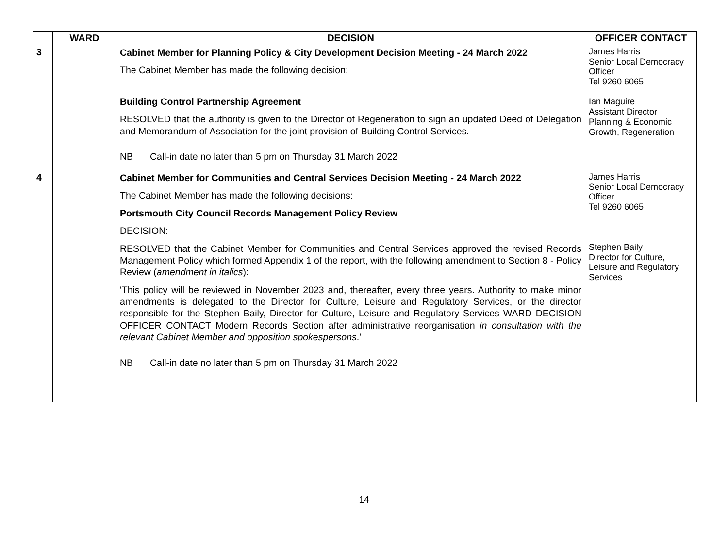| | WARD | DECISION | OFFICER CONTACT |
| --- | --- | --- | --- |
| 3 | | Cabinet Member for Planning Policy & City Development Decision Meeting - 24 March 2022 The Cabinet Member has made the following decision: Building Control Partnership Agreement RESOLVED that the authority is given to the Director of Regeneration to sign an updated Deed of Delegation and Memorandum of Association for the joint provision of Building Control Services. NB Call-in date no later than 5 pm on Thursday 31 March 2022 | James Harris Senior Local Democracy Officer Tel 9260 6065 Ian Maguire Assistant Director Planning & Economic Growth, Regeneration |
| 4 | | Cabinet Member for Communities and Central Services Decision Meeting - 24 March 2022 The Cabinet Member has made the following decisions: Portsmouth City Council Records Management Policy Review DECISION: RESOLVED that the Cabinet Member for Communities and Central Services approved the revised Records Management Policy which formed Appendix 1 of the report, with the following amendment to Section 8 - Policy Review ( amendment in italics ): 'This policy will be reviewed in November 2023 and, thereafter, every three years. Authority to make minor amendments is delegated to the Director for Culture, Leisure and Regulatory Services, or the director responsible for the Stephen Baily, Director for Culture, Leisure and Regulatory Services WARD DECISION OFFICER CONTACT Modern Records Section after administrative reorganisation in consultation with the relevant Cabinet Member and opposition spokespersons .' NB Call-in date no later than 5 pm on Thursday 31 March 2022 | James Harris Senior Local Democracy Officer Tel 9260 6065 Stephen Baily Director for Culture, Leisure and Regulatory Services |
14